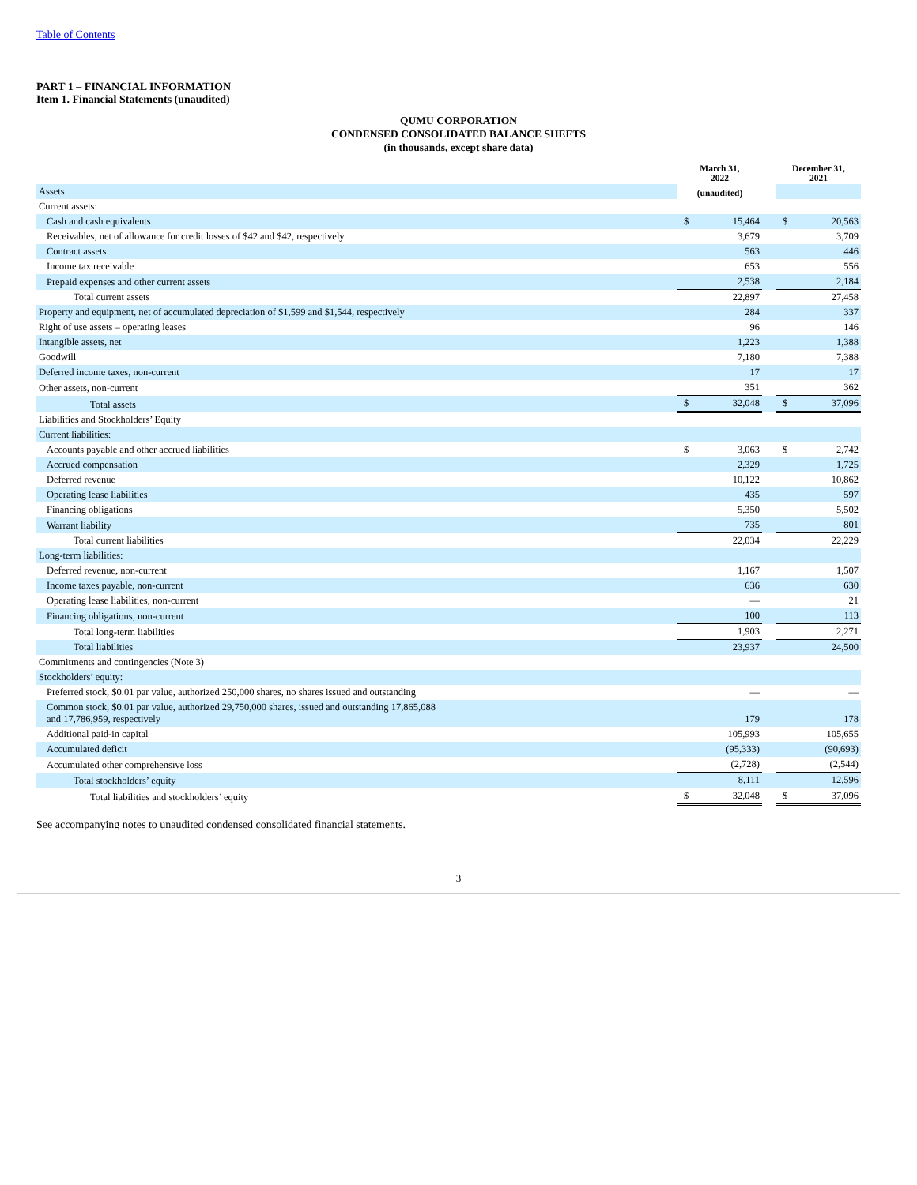Table of Contents
PART 1 – FINANCIAL INFORMATION
Item 1. Financial Statements (unaudited)
QUMU CORPORATION
CONDENSED CONSOLIDATED BALANCE SHEETS
(in thousands, except share data)
| | March 31, 2022 | | | December 31, 2021 | |
| Assets | (unaudited) | | | | |
| Current assets: | | | | | |
| Cash and cash equivalents | $ | 15,464 | | $ | 20,563 |
| Receivables, net of allowance for credit losses of $42 and $42, respectively | | 3,679 | | | 3,709 |
| Contract assets | | 563 | | | 446 |
| Income tax receivable | | 653 | | | 556 |
| Prepaid expenses and other current assets | | 2,538 | | | 2,184 |
| Total current assets | | 22,897 | | | 27,458 |
| Property and equipment, net of accumulated depreciation of $1,599 and $1,544, respectively | | 284 | | | 337 |
| Right of use assets – operating leases | | 96 | | | 146 |
| Intangible assets, net | | 1,223 | | | 1,388 |
| Goodwill | | 7,180 | | | 7,388 |
| Deferred income taxes, non-current | | 17 | | | 17 |
| Other assets, non-current | | 351 | | | 362 |
| Total assets | $ | 32,048 | | $ | 37,096 |
| Liabilities and Stockholders’ Equity | | | | | |
| Current liabilities: | | | | | |
| Accounts payable and other accrued liabilities | $ | 3,063 | | $ | 2,742 |
| Accrued compensation | | 2,329 | | | 1,725 |
| Deferred revenue | | 10,122 | | | 10,862 |
| Operating lease liabilities | | 435 | | | 597 |
| Financing obligations | | 5,350 | | | 5,502 |
| Warrant liability | | 735 | | | 801 |
| Total current liabilities | | 22,034 | | | 22,229 |
| Long-term liabilities: | | | | | |
| Deferred revenue, non-current | | 1,167 | | | 1,507 |
| Income taxes payable, non-current | | 636 | | | 630 |
| Operating lease liabilities, non-current | | — | | | 21 |
| Financing obligations, non-current | | 100 | | | 113 |
| Total long-term liabilities | | 1,903 | | | 2,271 |
| Total liabilities | | 23,937 | | | 24,500 |
| Commitments and contingencies (Note 3) | | | | | |
| Stockholders’ equity: | | | | | |
| Preferred stock, $0.01 par value, authorized 250,000 shares, no shares issued and outstanding | | — | | | — |
| Common stock, $0.01 par value, authorized 29,750,000 shares, issued and outstanding 17,865,088 and 17,786,959, respectively | | 179 | | | 178 |
| Additional paid-in capital | | 105,993 | | | 105,655 |
| Accumulated deficit | | (95,333) | | | (90,693) |
| Accumulated other comprehensive loss | | (2,728) | | | (2,544) |
| Total stockholders’ equity | | 8,111 | | | 12,596 |
| Total liabilities and stockholders’ equity | $ | 32,048 | | $ | 37,096 |
See accompanying notes to unaudited condensed consolidated financial statements.
3